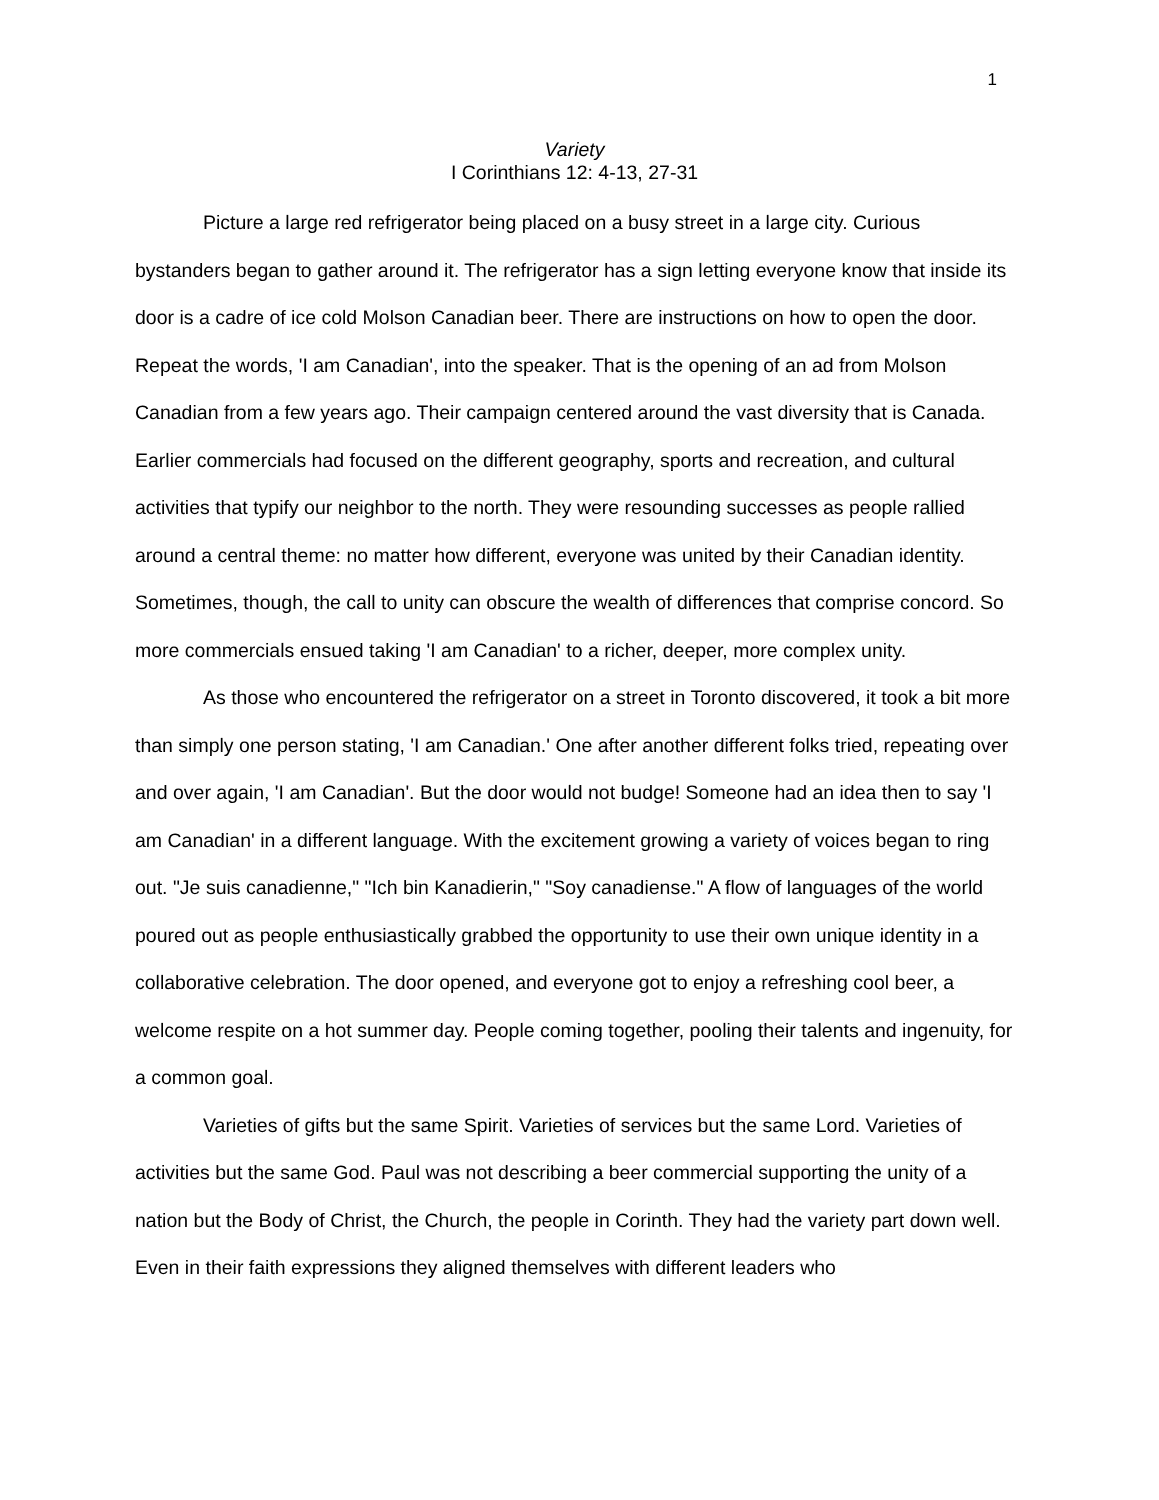1
Variety
I Corinthians 12: 4-13, 27-31
Picture a large red refrigerator being placed on a busy street in a large city. Curious bystanders began to gather around it. The refrigerator has a sign letting everyone know that inside its door is a cadre of ice cold Molson Canadian beer. There are instructions on how to open the door. Repeat the words, 'I am Canadian', into the speaker. That is the opening of an ad from Molson Canadian from a few years ago. Their campaign centered around the vast diversity that is Canada. Earlier commercials had focused on the different geography, sports and recreation, and cultural activities that typify our neighbor to the north. They were resounding successes as people rallied around a central theme: no matter how different, everyone was united by their Canadian identity. Sometimes, though, the call to unity can obscure the wealth of differences that comprise concord. So more commercials ensued taking 'I am Canadian' to a richer, deeper, more complex unity.
As those who encountered the refrigerator on a street in Toronto discovered, it took a bit more than simply one person stating, 'I am Canadian.' One after another different folks tried, repeating over and over again, 'I am Canadian'. But the door would not budge! Someone had an idea then to say 'I am Canadian' in a different language. With the excitement growing a variety of voices began to ring out. "Je suis canadienne," "Ich bin Kanadierin," "Soy canadiense." A flow of languages of the world poured out as people enthusiastically grabbed the opportunity to use their own unique identity in a collaborative celebration. The door opened, and everyone got to enjoy a refreshing cool beer, a welcome respite on a hot summer day. People coming together, pooling their talents and ingenuity, for a common goal.
Varieties of gifts but the same Spirit. Varieties of services but the same Lord. Varieties of activities but the same God. Paul was not describing a beer commercial supporting the unity of a nation but the Body of Christ, the Church, the people in Corinth. They had the variety part down well. Even in their faith expressions they aligned themselves with different leaders who